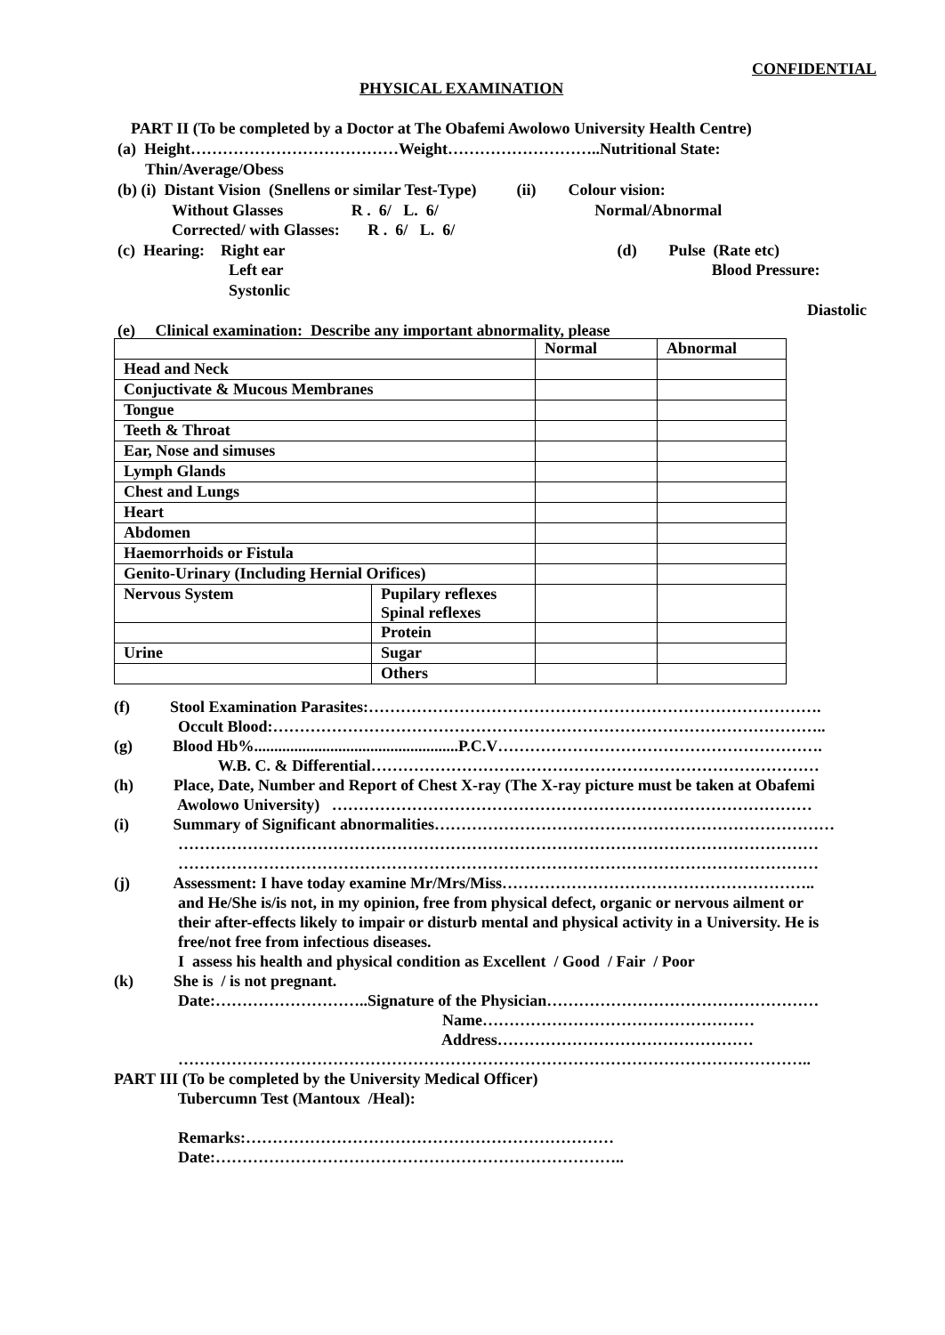CONFIDENTIAL
PHYSICAL EXAMINATION
PART II (To be completed by a Doctor at The Obafemi Awolowo University Health Centre)
(a) Height…………………………………Weight………………………..Nutritional State:
Thin/Average/Obess
(b) (i) Distant Vision (Snellens or similar Test-Type) (ii) Colour vision:
Without Glasses R . 6/ L. 6/ Normal/Abnormal
Corrected/ with Glasses: R . 6/ L. 6/
(c) Hearing: Right ear (d) Pulse (Rate etc)
Left ear Blood Pressure:
Systonlic
Diastolic
(e) Clinical examination: Describe any important abnormality, please
| | | Normal | Abnormal |
| Head and Neck | | | |
| Conjuctivate & Mucous Membranes | | | |
| Tongue | | | |
| Teeth & Throat | | | |
| Ear, Nose and simuses | | | |
| Lymph Glands | | | |
| Chest and Lungs | | | |
| Heart | | | |
| Abdomen | | | |
| Haemorrhoids or Fistula | | | |
| Genito-Urinary (Including Hernial Orifices) | | | |
| Nervous System | Pupilary reflexes Spinal reflexes | | |
| | Protein | | |
| Urine | Sugar | | |
| | Others | | |
(f) Stool Examination Parasites:…………………………………………………………………………. Occult Blood:………………………………………………………………………………………….. (g) Blood Hb%...................................................P.C.V……………………………………………………. W.B. C. & Differential………………………………………………………………………… (h) Place, Date, Number and Report of Chest X-ray (The X-ray picture must be taken at Obafemi Awolowo University) ……………………………………………………………………………… (i) Summary of Significant abnormalities………………………………………………………………… ………………………………………………………………………………………………………… ………………………………………………………………………………………………………… (j) Assessment: I have today examine Mr/Mrs/Miss………………………………………………….. and He/She is/is not, in my opinion, free from physical defect, organic or nervous ailment or their after-effects likely to impair or disturb mental and physical activity in a University. He is free/not free from infectious diseases. I assess his health and physical condition as Excellent / Good / Fair / Poor (k) She is / is not pregnant. Date:………………………..Signature of the Physician…………………………………………… Name…………………………………………… Address………………………………………… ……………………………………………………………………………………………………….. PART III (To be completed by the University Medical Officer) Tubercumn Test (Mantoux /Heal): Remarks:…………………………………………………………… Date:…………………………………………………………………..